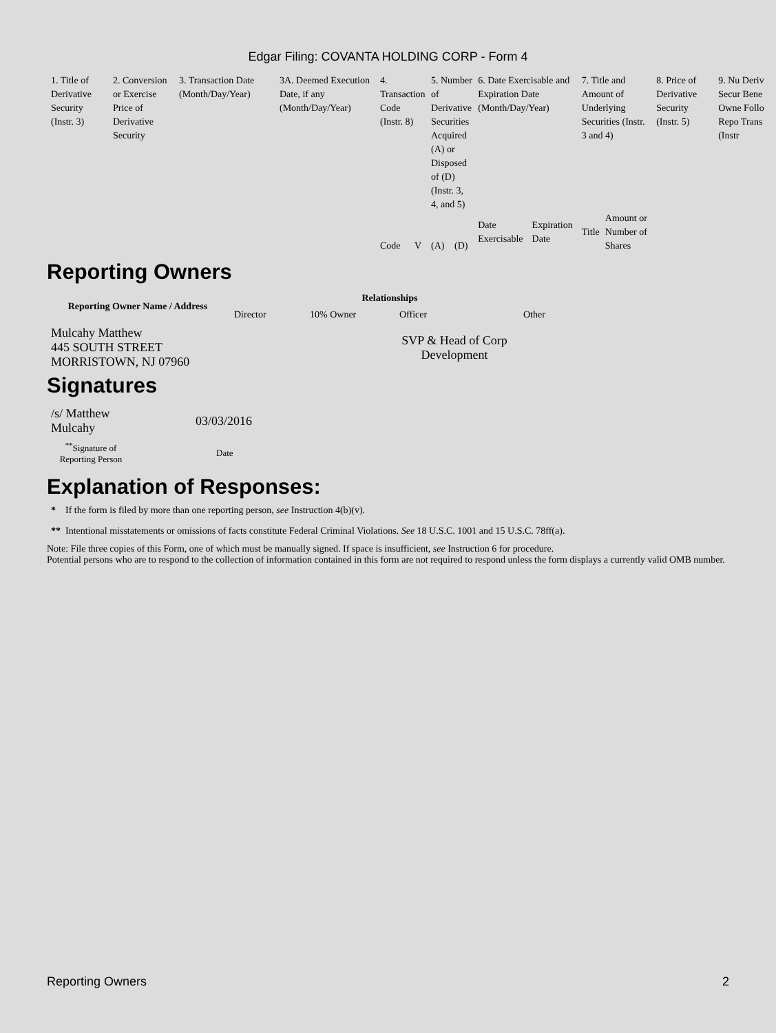Edgar Filing: COVANTA HOLDING CORP - Form 4
| 1. Title of Derivative Security (Instr. 3) | 2. Conversion or Exercise Price of Derivative Security | 3. Transaction Date (Month/Day/Year) | 3A. Deemed Execution Date, if any (Month/Day/Year) | 4. Transaction Code (Instr. 8) | | 5. Number of Derivative Securities Acquired (A) or Disposed of (D) (Instr. 3, 4, and 5) | | 6. Date Exercisable and Expiration Date (Month/Day/Year) | | 7. Title and Amount of Underlying Securities (Instr. 3 and 4) | | 8. Price of Derivative Security (Instr. 5) | 9. Nu Deriv Secur Bene Owne Follo Repo Trans (Instr |
| --- | --- | --- | --- | --- | --- | --- | --- | --- | --- | --- | --- | --- | --- |
| | | | | Code | V | (A) | (D) | Date Exercisable | Expiration Date | Title | Amount or Number of Shares | | |
Reporting Owners
| Reporting Owner Name / Address | Relationships | | | |
| --- | --- | --- | --- | --- |
| | Director | 10% Owner | Officer | Other |
| Mulcahy Matthew 445 SOUTH STREET MORRISTOWN, NJ 07960 | | | SVP & Head of Corp Development | |
Signatures
| /s/ Matthew Mulcahy | 03/03/2016 |
| <sup>**</sup> Signature of Reporting Person | Date |
Explanation of Responses:
* If the form is filed by more than one reporting person, see Instruction 4(b)(v).
** Intentional misstatements or omissions of facts constitute Federal Criminal Violations. See 18 U.S.C. 1001 and 15 U.S.C. 78ff(a).
Note: File three copies of this Form, one of which must be manually signed. If space is insufficient, see Instruction 6 for procedure.
Potential persons who are to respond to the collection of information contained in this form are not required to respond unless the form displays a currently valid OMB number.
Reporting Owners 2